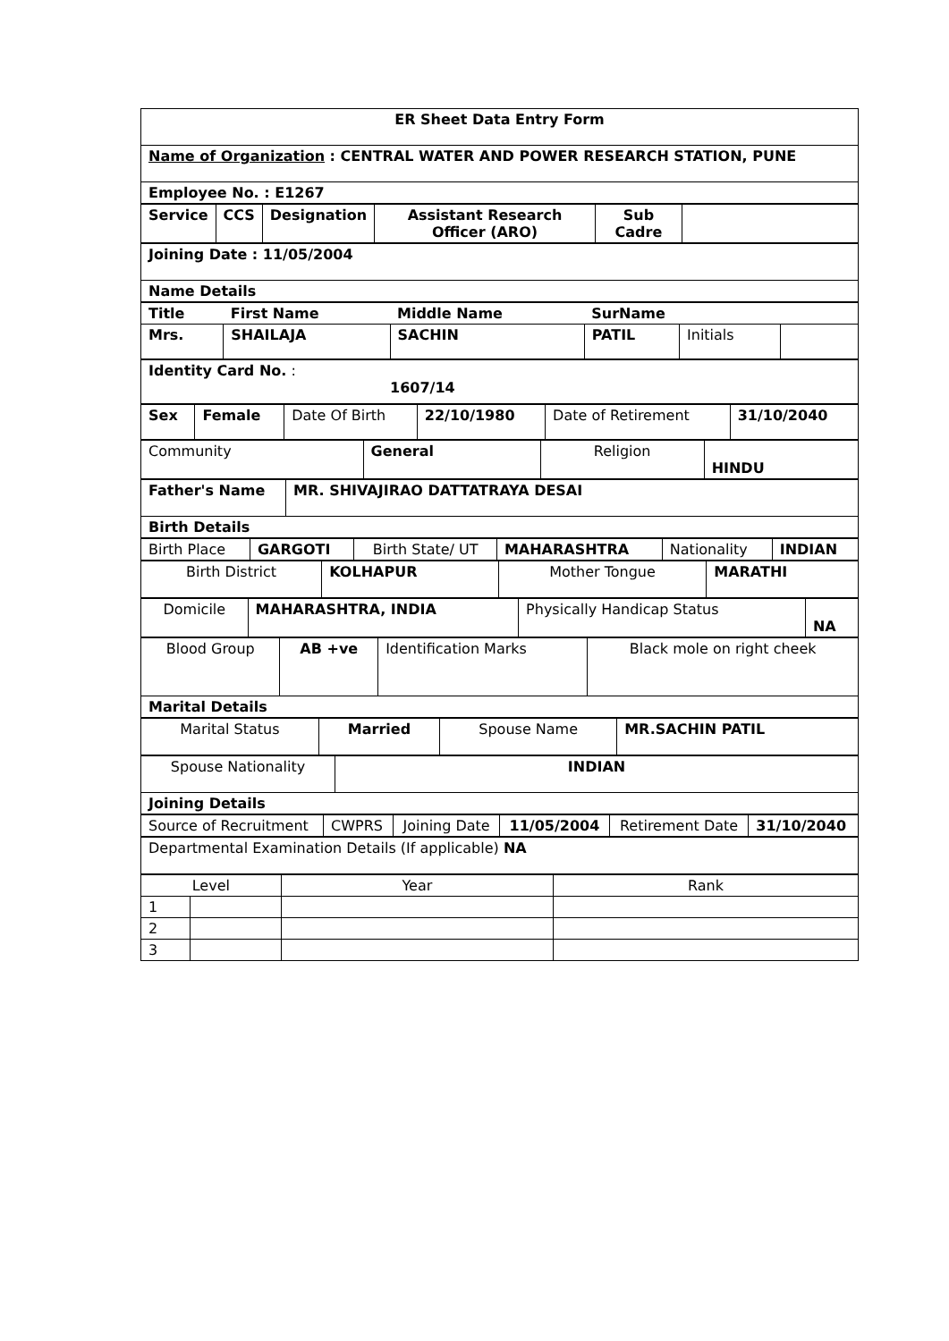| ER Sheet Data Entry Form |
| Name of Organization : CENTRAL WATER AND POWER RESEARCH STATION, PUNE |
| Employee No. : E1267 |
| Service | CCS | Designation | Assistant Research Officer (ARO) | Sub Cadre | |
| Joining Date : 11/05/2004 |
| Name Details |
| Title | First Name | Middle Name | SurName | | |
| Mrs. | SHAILAJA | SACHIN | PATIL | Initials | |
| Identity Card No. : 1607/14 |
| Sex | Female | Date Of Birth | 22/10/1980 | Date of Retirement | 31/10/2040 |
| Community | General | Religion | HINDU |
| Father's Name | MR. SHIVAJIRAO DATTATRAYA DESAI |
| Birth Details | |
| Birth Place | GARGOTI | Birth State/ UT | MAHARASHTRA | Nationality | INDIAN |
| Birth District | KOLHAPUR | Mother Tongue | MARATHI |
| Domicile | MAHARASHTRA, INDIA | Physically Handicap Status | NA |
| Blood Group | AB +ve | Identification Marks | Black mole on right cheek |
| Marital Details | | | |
| Marital Status | Married | Spouse Name | MR.SACHIN PATIL |
| Spouse Nationality | INDIAN |
| Joining Details | |
| Source of Recruitment | CWPRS | Joining Date | 11/05/2004 | Retirement Date | 31/10/2040 |
| Departmental Examination Details (If applicable) NA |
| Level | | Year | Rank |
| --- | --- | --- | --- |
| 1 | | | |
| 2 | | | |
| 3 | | | |